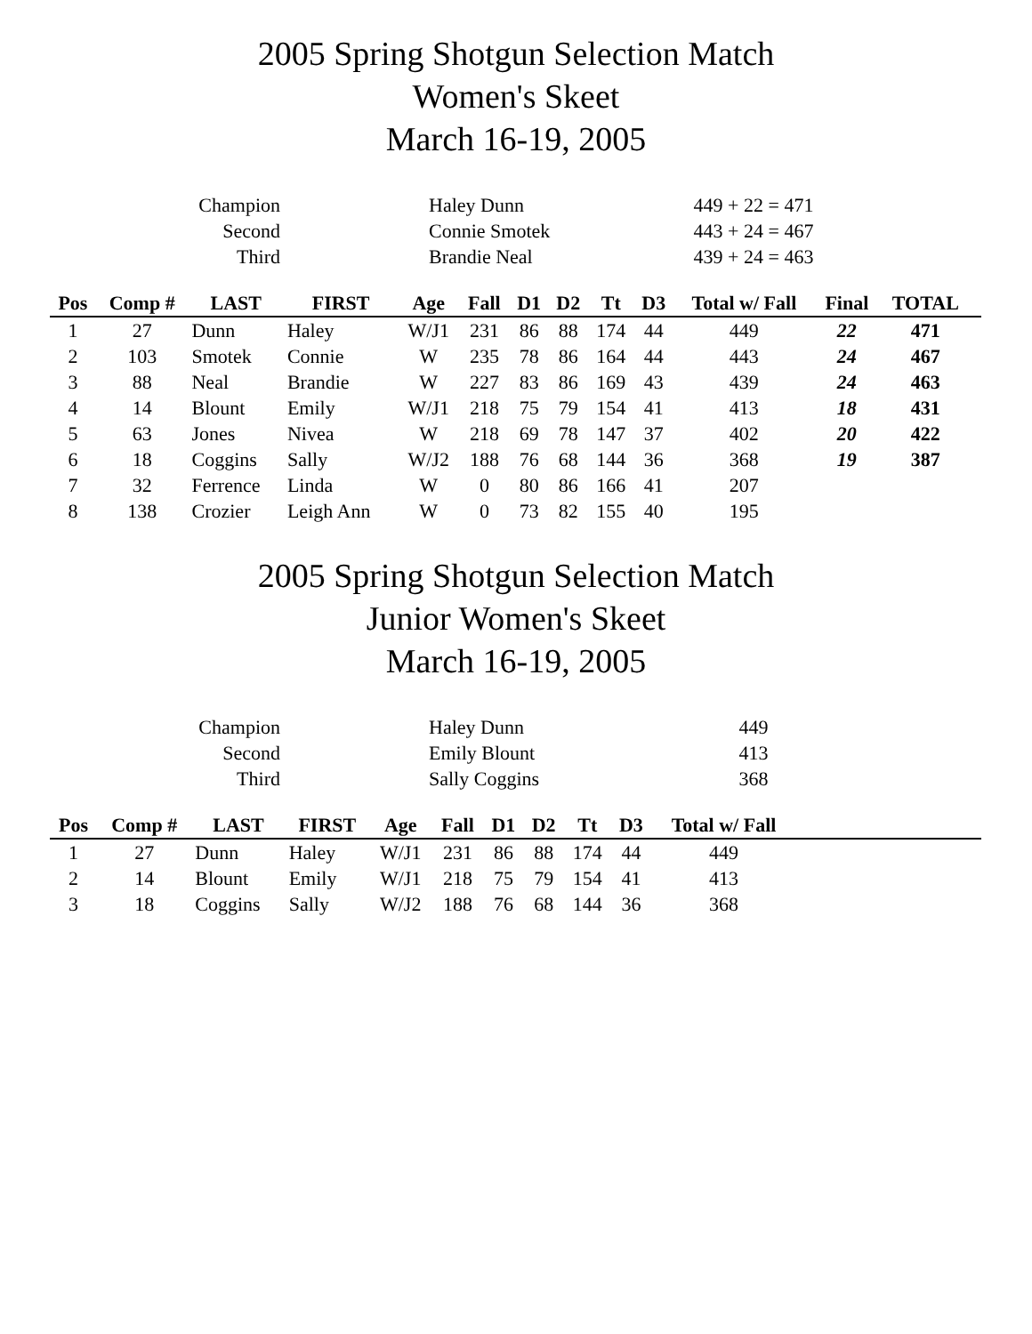2005 Spring Shotgun Selection Match
Women's Skeet
March 16-19, 2005
| Champion | Haley Dunn | 449 + 22 = 471 |
| Second | Connie Smotek | 443 + 24 = 467 |
| Third | Brandie Neal | 439 + 24 = 463 |
| Pos | Comp # | LAST | FIRST | Age | Fall | D1 | D2 | Tt | D3 | Total w/ Fall | Final | TOTAL | |
| --- | --- | --- | --- | --- | --- | --- | --- | --- | --- | --- | --- | --- | --- |
| 1 | 27 | Dunn | Haley | W/J1 | 231 | 86 | 88 | 174 | 44 | 449 | 22 | 471 | |
| 2 | 103 | Smotek | Connie | W | 235 | 78 | 86 | 164 | 44 | 443 | 24 | 467 | |
| 3 | 88 | Neal | Brandie | W | 227 | 83 | 86 | 169 | 43 | 439 | 24 | 463 | |
| 4 | 14 | Blount | Emily | W/J1 | 218 | 75 | 79 | 154 | 41 | 413 | 18 | 431 | |
| 5 | 63 | Jones | Nivea | W | 218 | 69 | 78 | 147 | 37 | 402 | 20 | 422 | |
| 6 | 18 | Coggins | Sally | W/J2 | 188 | 76 | 68 | 144 | 36 | 368 | 19 | 387 | |
| 7 | 32 | Ferrence | Linda | W | 0 | 80 | 86 | 166 | 41 | 207 | | | |
| 8 | 138 | Crozier | Leigh Ann | W | 0 | 73 | 82 | 155 | 40 | 195 | | | |
2005 Spring Shotgun Selection Match
Junior Women's Skeet
March 16-19, 2005
| Champion | Haley Dunn | 449 |
| Second | Emily Blount | 413 |
| Third | Sally Coggins | 368 |
| Pos | Comp # | LAST | FIRST | Age | Fall | D1 | D2 | Tt | D3 | Total w/ Fall | |
| --- | --- | --- | --- | --- | --- | --- | --- | --- | --- | --- | --- |
| 1 | 27 | Dunn | Haley | W/J1 | 231 | 86 | 88 | 174 | 44 | 449 | |
| 2 | 14 | Blount | Emily | W/J1 | 218 | 75 | 79 | 154 | 41 | 413 | |
| 3 | 18 | Coggins | Sally | W/J2 | 188 | 76 | 68 | 144 | 36 | 368 | |